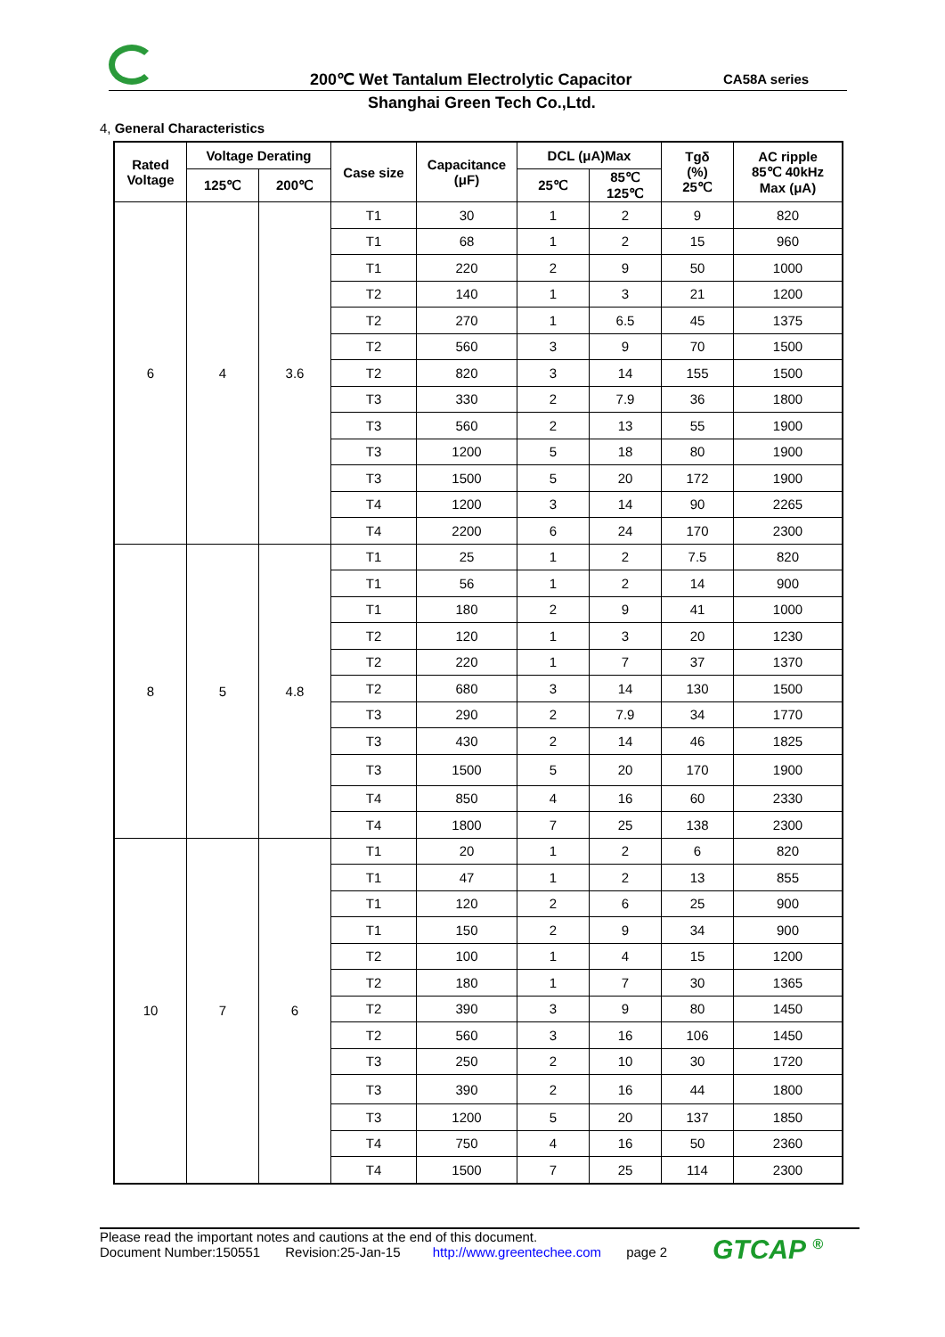200℃ Wet Tantalum Electrolytic Capacitor
CA58A series
Shanghai Green Tech Co.,Ltd.
4, General Characteristics
| Rated Voltage | Voltage Derating | | Case size | Capacitance (μF) | DCL (μA)Max | | Tgδ (%) 25℃ | AC ripple 85℃ 40kHz Max (μA) |
| --- | --- | --- | --- | --- | --- | --- | --- | --- |
| | | | | | 25℃ | 85℃ 125℃ | | |
| | 125℃ | 200℃ | | | | | | |
| 6 | 4 | 3.6 | T1 | 30 | 1 | 2 | 9 | 820 |
| | | | T1 | 68 | 1 | 2 | 15 | 960 |
| | | | T1 | 220 | 2 | 9 | 50 | 1000 |
| | | | T2 | 140 | 1 | 3 | 21 | 1200 |
| | | | T2 | 270 | 1 | 6.5 | 45 | 1375 |
| | | | T2 | 560 | 3 | 9 | 70 | 1500 |
| | | | T2 | 820 | 3 | 14 | 155 | 1500 |
| | | | T3 | 330 | 2 | 7.9 | 36 | 1800 |
| | | | T3 | 560 | 2 | 13 | 55 | 1900 |
| | | | T3 | 1200 | 5 | 18 | 80 | 1900 |
| | | | T3 | 1500 | 5 | 20 | 172 | 1900 |
| | | | T4 | 1200 | 3 | 14 | 90 | 2265 |
| | | | T4 | 2200 | 6 | 24 | 170 | 2300 |
| 8 | 5 | 4.8 | T1 | 25 | 1 | 2 | 7.5 | 820 |
| | | | T1 | 56 | 1 | 2 | 14 | 900 |
| | | | T1 | 180 | 2 | 9 | 41 | 1000 |
| | | | T2 | 120 | 1 | 3 | 20 | 1230 |
| | | | T2 | 220 | 1 | 7 | 37 | 1370 |
| | | | T2 | 680 | 3 | 14 | 130 | 1500 |
| | | | T3 | 290 | 2 | 7.9 | 34 | 1770 |
| | | | T3 | 430 | 2 | 14 | 46 | 1825 |
| | | | T3 | 1500 | 5 | 20 | 170 | 1900 |
| | | | T4 | 850 | 4 | 16 | 60 | 2330 |
| | | | T4 | 1800 | 7 | 25 | 138 | 2300 |
| 10 | 7 | 6 | T1 | 20 | 1 | 2 | 6 | 820 |
| | | | T1 | 47 | 1 | 2 | 13 | 855 |
| | | | T1 | 120 | 2 | 6 | 25 | 900 |
| | | | T1 | 150 | 2 | 9 | 34 | 900 |
| | | | T2 | 100 | 1 | 4 | 15 | 1200 |
| | | | T2 | 180 | 1 | 7 | 30 | 1365 |
| | | | T2 | 390 | 3 | 9 | 80 | 1450 |
| | | | T2 | 560 | 3 | 16 | 106 | 1450 |
| | | | T3 | 250 | 2 | 10 | 30 | 1720 |
| | | | T3 | 390 | 2 | 16 | 44 | 1800 |
| | | | T3 | 1200 | 5 | 20 | 137 | 1850 |
| | | | T4 | 750 | 4 | 16 | 50 | 2360 |
| | | | T4 | 1500 | 7 | 25 | 114 | 2300 |
Please read the important notes and cautions at the end of this document.
Document Number:150551 Revision:25-Jan-15 http://www.greentechee.com page 2
GTCAP <sup>®</sup>